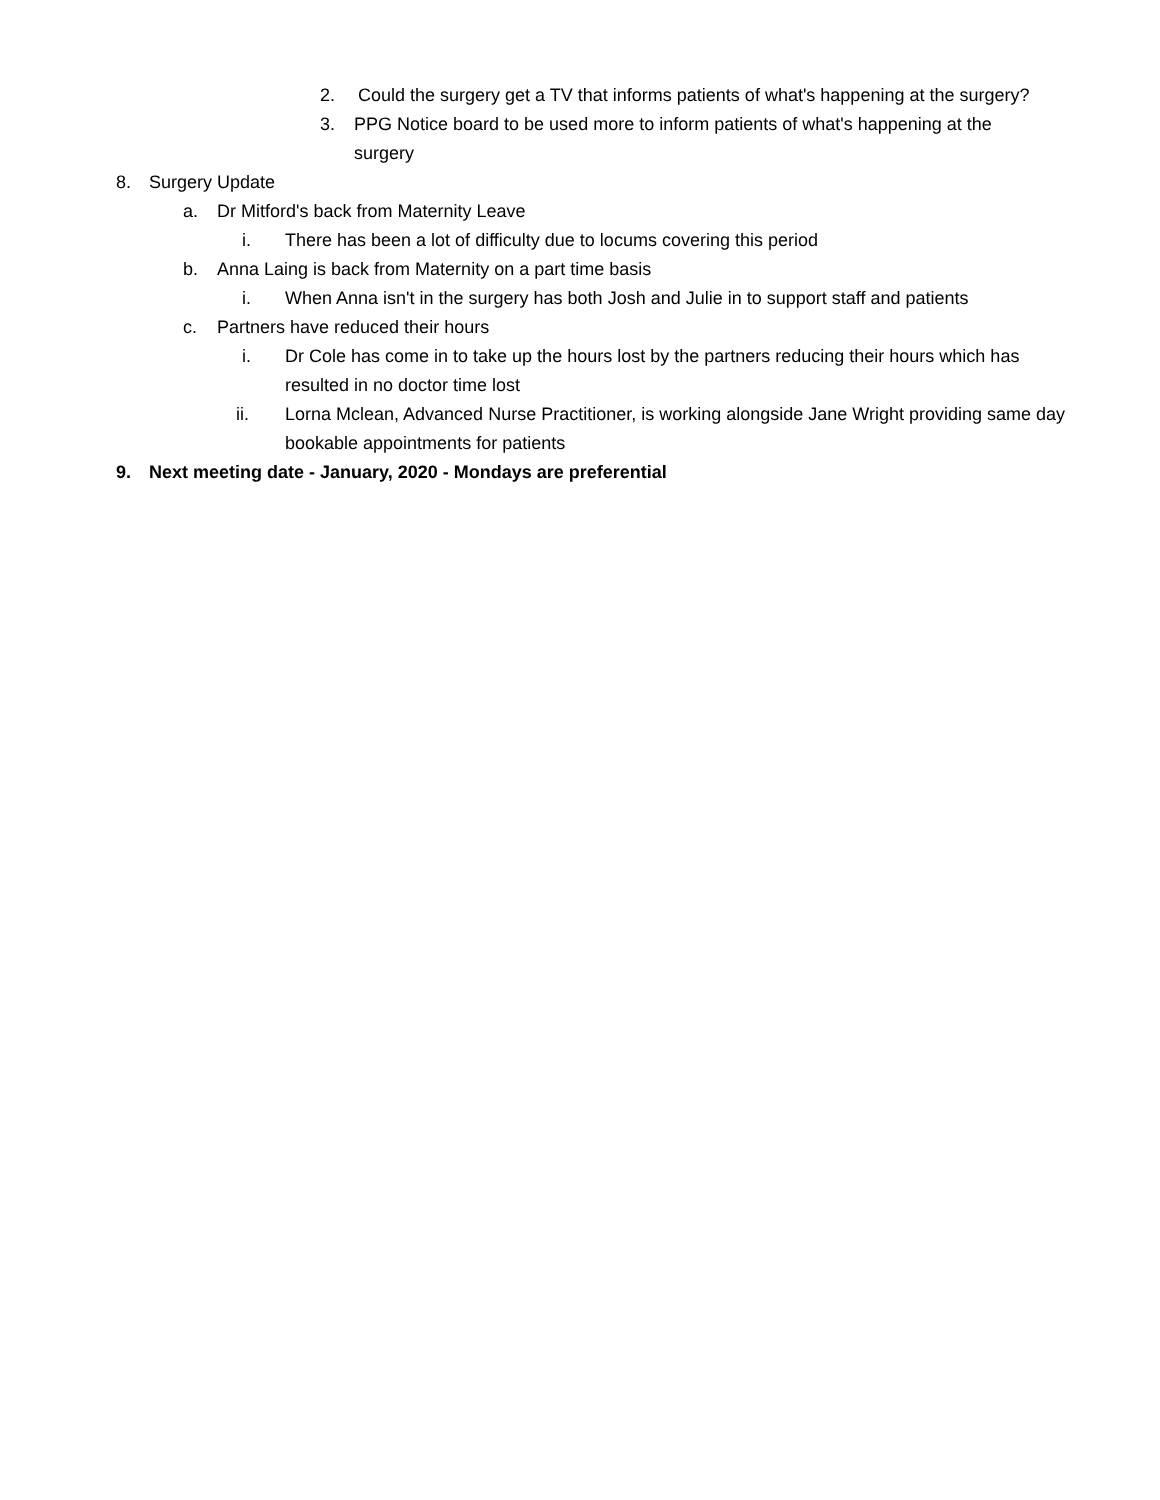2. Could the surgery get a TV that informs patients of what's happening at the surgery?
3. PPG Notice board to be used more to inform patients of what's happening at the surgery
8. Surgery Update
a. Dr Mitford's back from Maternity Leave
i. There has been a lot of difficulty due to locums covering this period
b. Anna Laing is back from Maternity on a part time basis
i. When Anna isn't in the surgery has both Josh and Julie in to support staff and patients
c. Partners have reduced their hours
i. Dr Cole has come in to take up the hours lost by the partners reducing their hours which has resulted in no doctor time lost
ii. Lorna Mclean, Advanced Nurse Practitioner, is working alongside Jane Wright providing same day bookable appointments for patients
9. Next meeting date - January, 2020 - Mondays are preferential